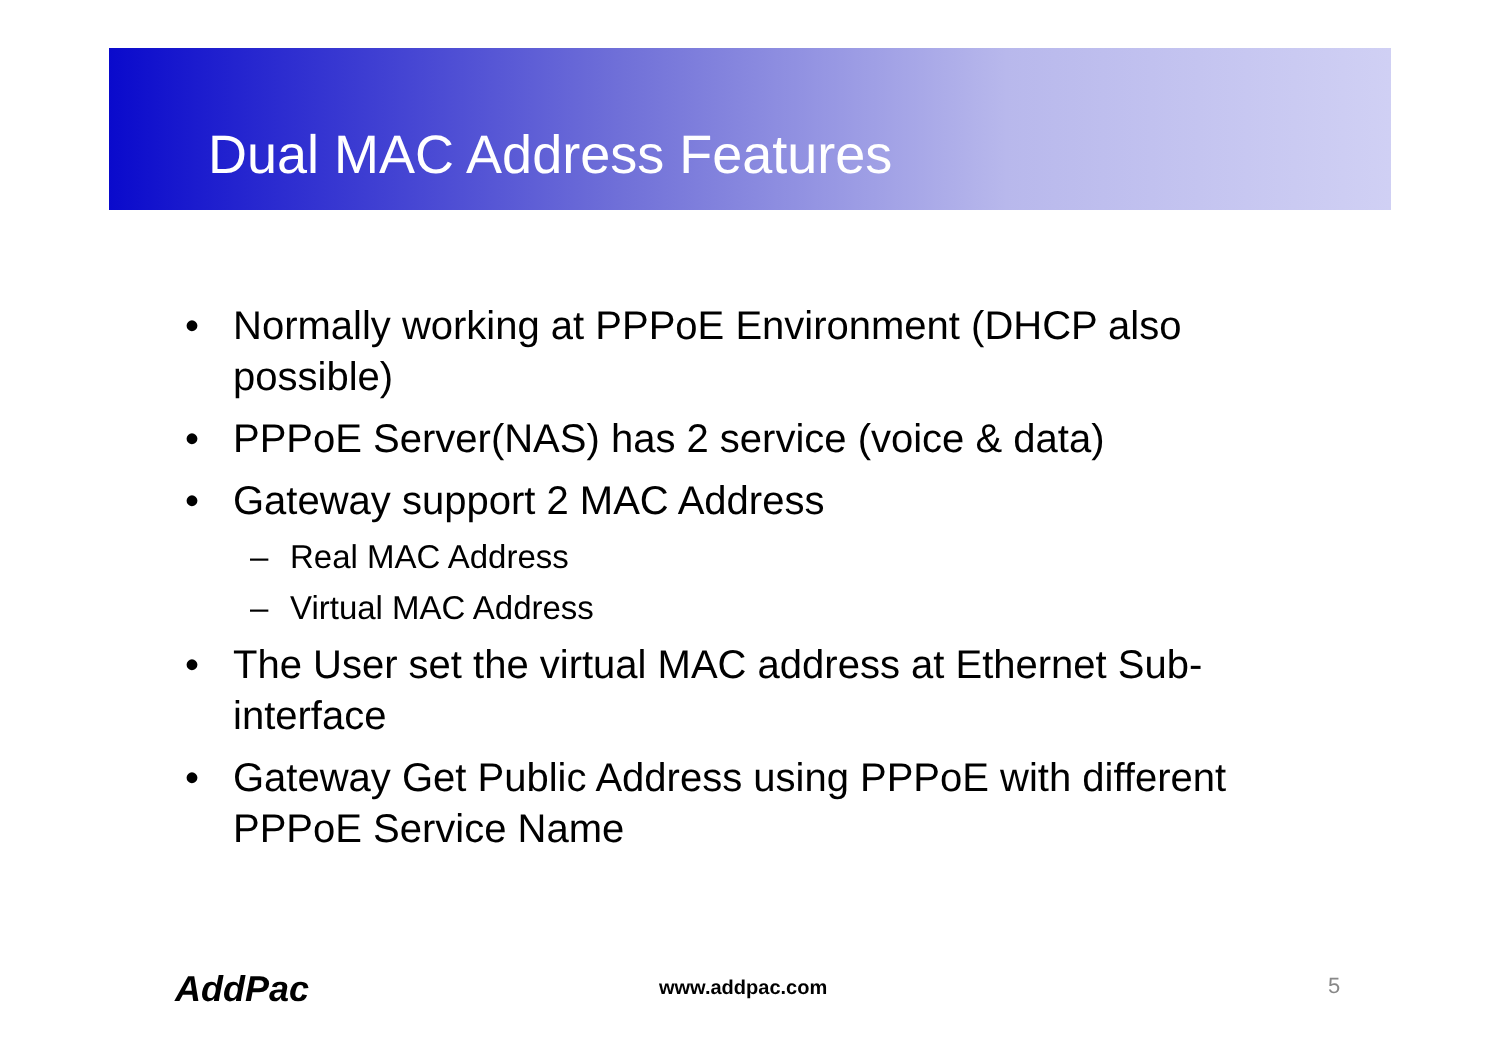Dual MAC Address Features
• Normally working at PPPoE Environment (DHCP also possible)
• PPPoE Server(NAS) has 2 service (voice & data)
• Gateway support 2 MAC Address
– Real MAC Address
– Virtual MAC Address
• The User set the virtual MAC address at Ethernet Sub-interface
• Gateway Get Public Address using PPPoE with different PPPoE Service Name
AddPac www.addpac.com 5